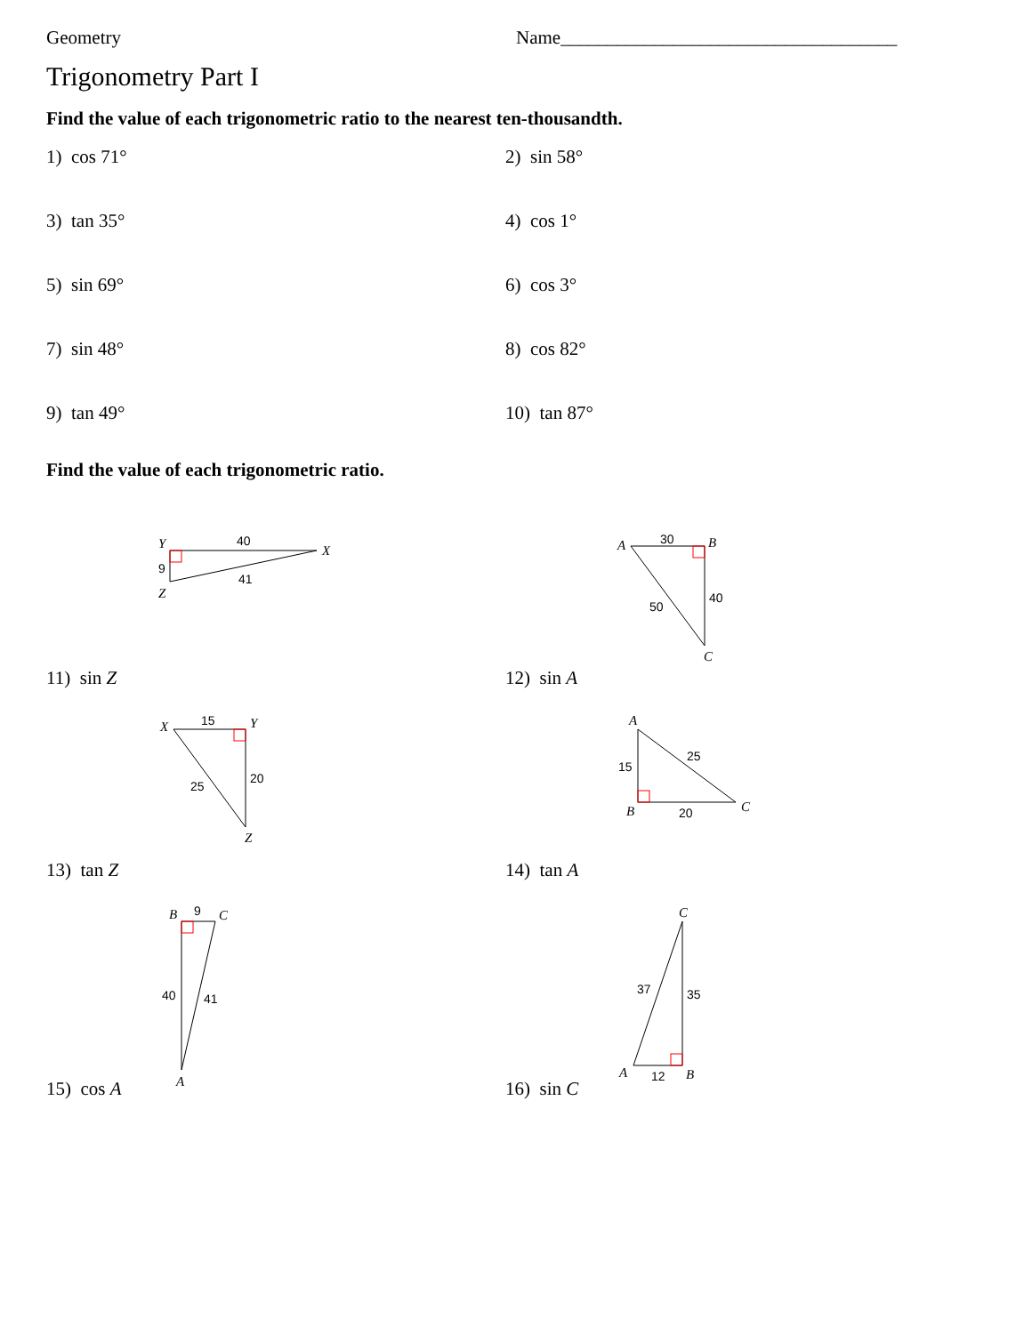Geometry Name____________________________________
Trigonometry Part I
Find the value of each trigonometric ratio to the nearest ten-thousandth.
1) cos 71° 2) sin 58°
3) tan 35° 4) cos 1°
5) sin 69° 6) cos 3°
7) sin 48° 8) cos 82°
9) tan 49° 10) tan 87°
Find the value of each trigonometric ratio.
11) sin Z
Y
40
X
9
41
Z
12) sin A
A
30
B
40
50
C
13) tan Z
X
15
Y
20
25
Z
14) tan A
A
15
25
B
20
C
15) cos A
B
9
C
40
41
A
16) sin C
C
37
35
A
12
B